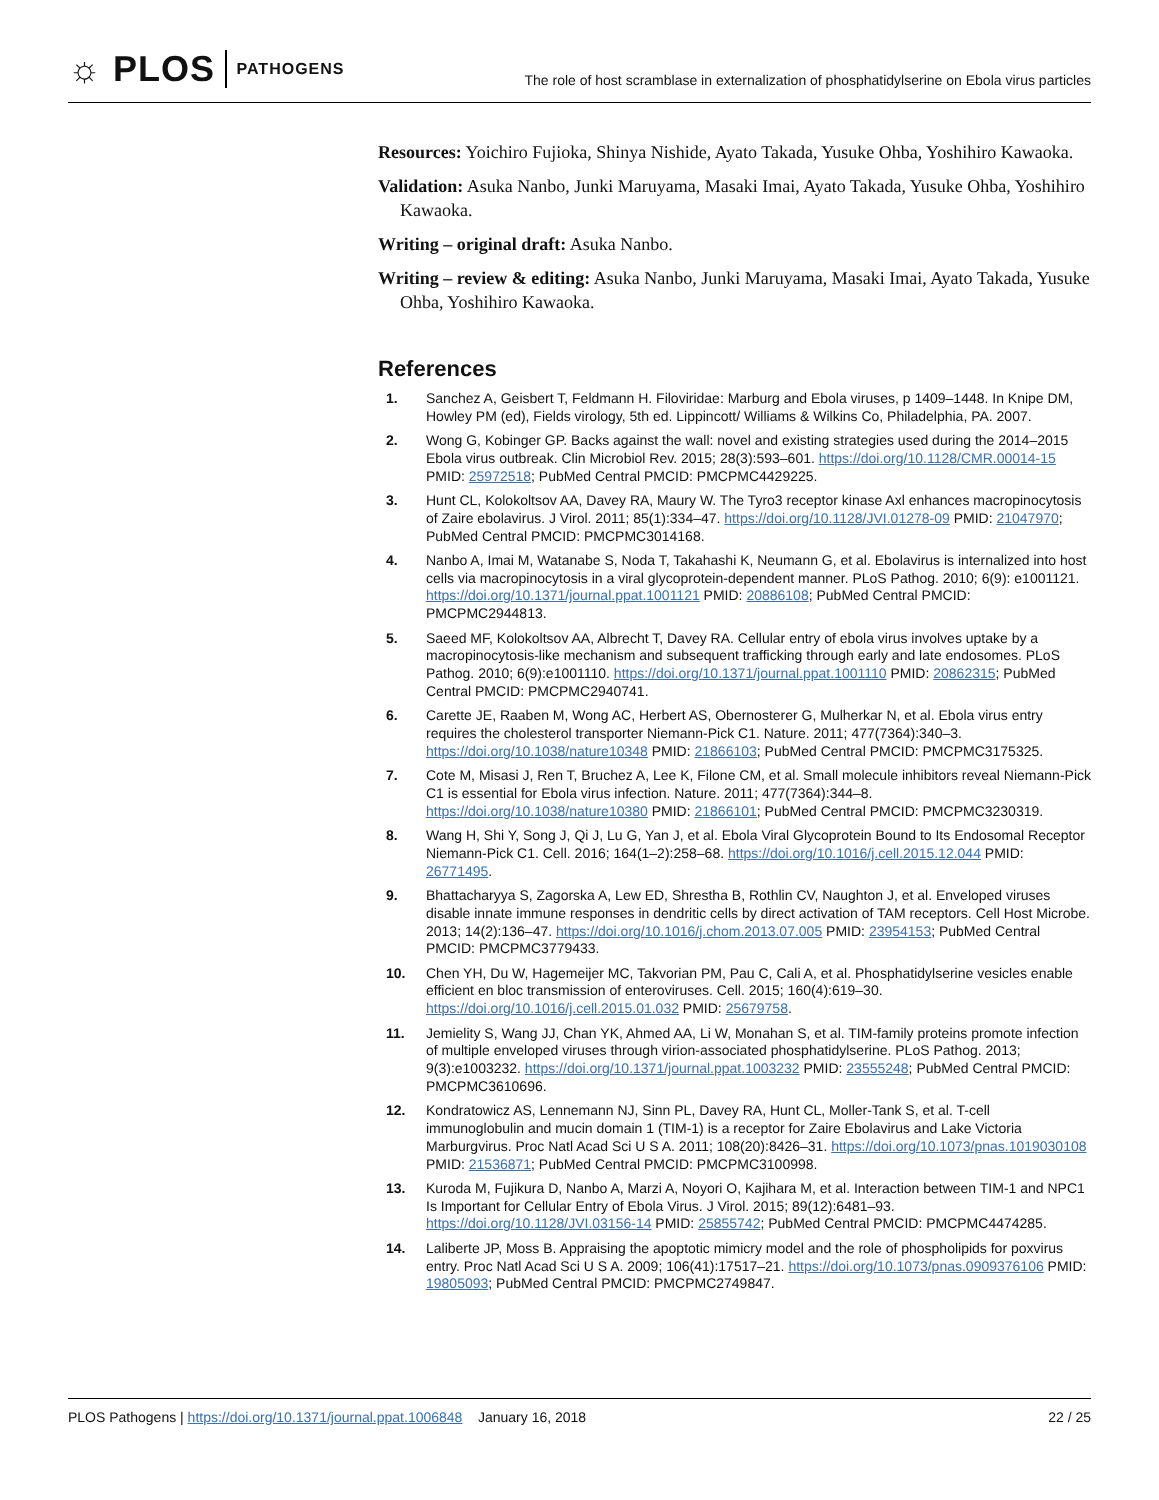☼ PLOS PATHOGENS
The role of host scramblase in externalization of phosphatidylserine on Ebola virus particles
Resources: Yoichiro Fujioka, Shinya Nishide, Ayato Takada, Yusuke Ohba, Yoshihiro Kawaoka.
Validation: Asuka Nanbo, Junki Maruyama, Masaki Imai, Ayato Takada, Yusuke Ohba, Yoshihiro Kawaoka.
Writing – original draft: Asuka Nanbo.
Writing – review & editing: Asuka Nanbo, Junki Maruyama, Masaki Imai, Ayato Takada, Yusuke Ohba, Yoshihiro Kawaoka.
References
1. Sanchez A, Geisbert T, Feldmann H. Filoviridae: Marburg and Ebola viruses, p 1409–1448. In Knipe DM, Howley PM (ed), Fields virology, 5th ed. Lippincott/ Williams & Wilkins Co, Philadelphia, PA. 2007.
2. Wong G, Kobinger GP. Backs against the wall: novel and existing strategies used during the 2014–2015 Ebola virus outbreak. Clin Microbiol Rev. 2015; 28(3):593–601. https://doi.org/10.1128/CMR.00014-15 PMID: 25972518; PubMed Central PMCID: PMCPMC4429225.
3. Hunt CL, Kolokoltsov AA, Davey RA, Maury W. The Tyro3 receptor kinase Axl enhances macropinocytosis of Zaire ebolavirus. J Virol. 2011; 85(1):334–47. https://doi.org/10.1128/JVI.01278-09 PMID: 21047970; PubMed Central PMCID: PMCPMC3014168.
4. Nanbo A, Imai M, Watanabe S, Noda T, Takahashi K, Neumann G, et al. Ebolavirus is internalized into host cells via macropinocytosis in a viral glycoprotein-dependent manner. PLoS Pathog. 2010; 6(9): e1001121. https://doi.org/10.1371/journal.ppat.1001121 PMID: 20886108; PubMed Central PMCID: PMCPMC2944813.
5. Saeed MF, Kolokoltsov AA, Albrecht T, Davey RA. Cellular entry of ebola virus involves uptake by a macropinocytosis-like mechanism and subsequent trafficking through early and late endosomes. PLoS Pathog. 2010; 6(9):e1001110. https://doi.org/10.1371/journal.ppat.1001110 PMID: 20862315; PubMed Central PMCID: PMCPMC2940741.
6. Carette JE, Raaben M, Wong AC, Herbert AS, Obernosterer G, Mulherkar N, et al. Ebola virus entry requires the cholesterol transporter Niemann-Pick C1. Nature. 2011; 477(7364):340–3. https://doi.org/10.1038/nature10348 PMID: 21866103; PubMed Central PMCID: PMCPMC3175325.
7. Cote M, Misasi J, Ren T, Bruchez A, Lee K, Filone CM, et al. Small molecule inhibitors reveal Niemann-Pick C1 is essential for Ebola virus infection. Nature. 2011; 477(7364):344–8. https://doi.org/10.1038/nature10380 PMID: 21866101; PubMed Central PMCID: PMCPMC3230319.
8. Wang H, Shi Y, Song J, Qi J, Lu G, Yan J, et al. Ebola Viral Glycoprotein Bound to Its Endosomal Receptor Niemann-Pick C1. Cell. 2016; 164(1–2):258–68. https://doi.org/10.1016/j.cell.2015.12.044 PMID: 26771495.
9. Bhattacharyya S, Zagorska A, Lew ED, Shrestha B, Rothlin CV, Naughton J, et al. Enveloped viruses disable innate immune responses in dendritic cells by direct activation of TAM receptors. Cell Host Microbe. 2013; 14(2):136–47. https://doi.org/10.1016/j.chom.2013.07.005 PMID: 23954153; PubMed Central PMCID: PMCPMC3779433.
10. Chen YH, Du W, Hagemeijer MC, Takvorian PM, Pau C, Cali A, et al. Phosphatidylserine vesicles enable efficient en bloc transmission of enteroviruses. Cell. 2015; 160(4):619–30. https://doi.org/10.1016/j.cell.2015.01.032 PMID: 25679758.
11. Jemielity S, Wang JJ, Chan YK, Ahmed AA, Li W, Monahan S, et al. TIM-family proteins promote infection of multiple enveloped viruses through virion-associated phosphatidylserine. PLoS Pathog. 2013; 9(3):e1003232. https://doi.org/10.1371/journal.ppat.1003232 PMID: 23555248; PubMed Central PMCID: PMCPMC3610696.
12. Kondratowicz AS, Lennemann NJ, Sinn PL, Davey RA, Hunt CL, Moller-Tank S, et al. T-cell immunoglobulin and mucin domain 1 (TIM-1) is a receptor for Zaire Ebolavirus and Lake Victoria Marburgvirus. Proc Natl Acad Sci U S A. 2011; 108(20):8426–31. https://doi.org/10.1073/pnas.1019030108 PMID: 21536871; PubMed Central PMCID: PMCPMC3100998.
13. Kuroda M, Fujikura D, Nanbo A, Marzi A, Noyori O, Kajihara M, et al. Interaction between TIM-1 and NPC1 Is Important for Cellular Entry of Ebola Virus. J Virol. 2015; 89(12):6481–93. https://doi.org/10.1128/JVI.03156-14 PMID: 25855742; PubMed Central PMCID: PMCPMC4474285.
14. Laliberte JP, Moss B. Appraising the apoptotic mimicry model and the role of phospholipids for poxvirus entry. Proc Natl Acad Sci U S A. 2009; 106(41):17517–21. https://doi.org/10.1073/pnas.0909376106 PMID: 19805093; PubMed Central PMCID: PMCPMC2749847.
PLOS Pathogens | https://doi.org/10.1371/journal.ppat.1006848 January 16, 2018 22 / 25